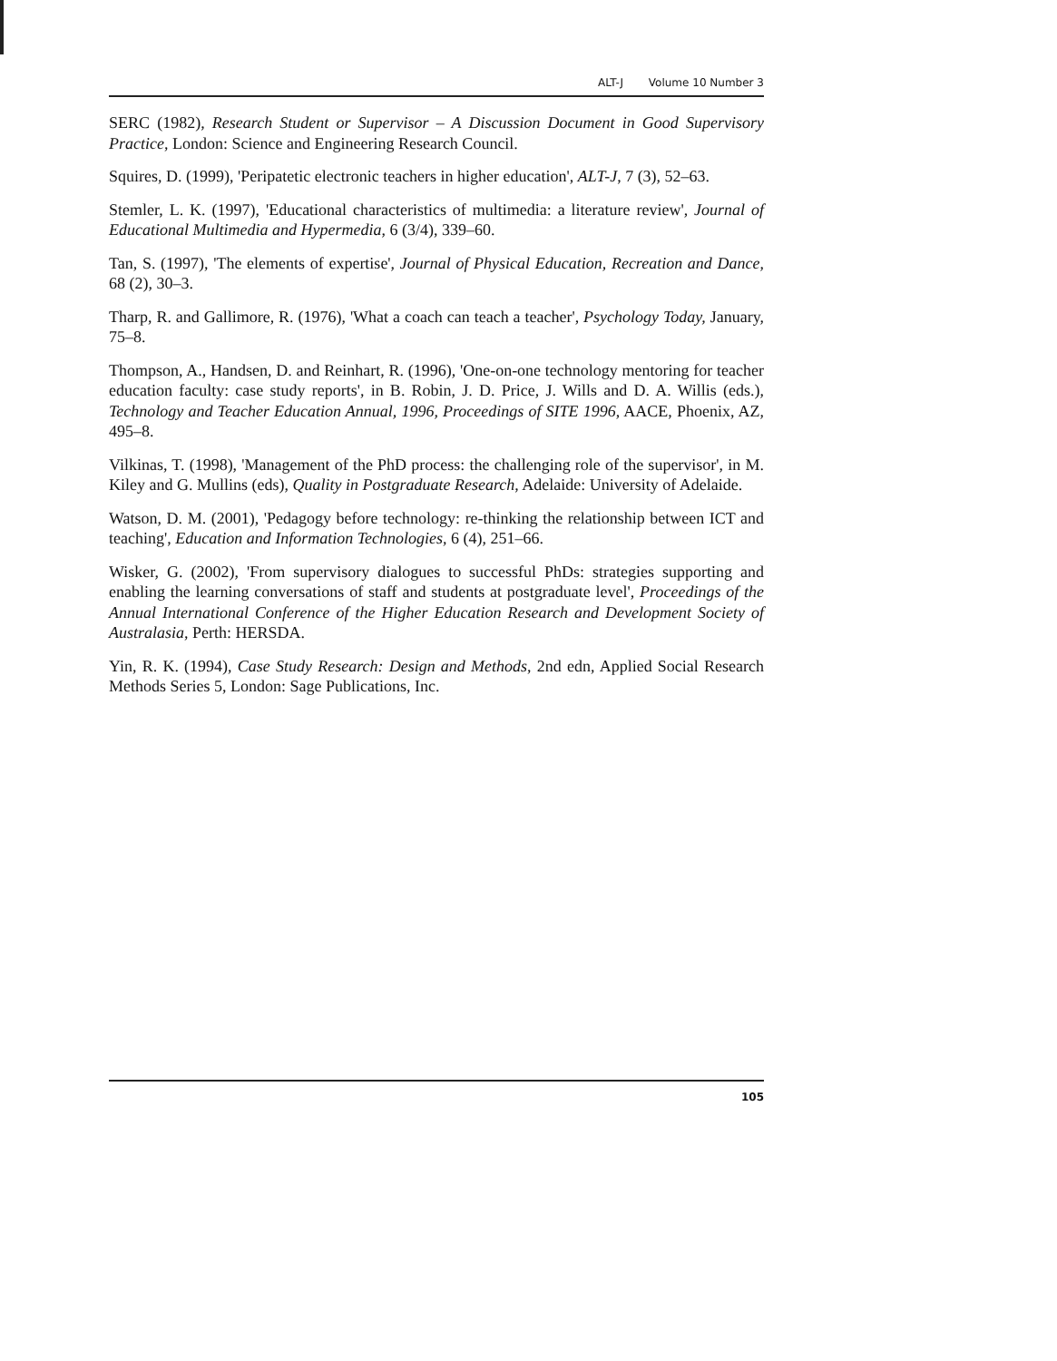ALT-J Volume 10 Number 3
SERC (1982), Research Student or Supervisor – A Discussion Document in Good Supervisory Practice, London: Science and Engineering Research Council.
Squires, D. (1999), 'Peripatetic electronic teachers in higher education', ALT-J, 7 (3), 52–63.
Stemler, L. K. (1997), 'Educational characteristics of multimedia: a literature review', Journal of Educational Multimedia and Hypermedia, 6 (3/4), 339–60.
Tan, S. (1997), 'The elements of expertise', Journal of Physical Education, Recreation and Dance, 68 (2), 30–3.
Tharp, R. and Gallimore, R. (1976), 'What a coach can teach a teacher', Psychology Today, January, 75–8.
Thompson, A., Handsen, D. and Reinhart, R. (1996), 'One-on-one technology mentoring for teacher education faculty: case study reports', in B. Robin, J. D. Price, J. Wills and D. A. Willis (eds.), Technology and Teacher Education Annual, 1996, Proceedings of SITE 1996, AACE, Phoenix, AZ, 495–8.
Vilkinas, T. (1998), 'Management of the PhD process: the challenging role of the supervisor', in M. Kiley and G. Mullins (eds), Quality in Postgraduate Research, Adelaide: University of Adelaide.
Watson, D. M. (2001), 'Pedagogy before technology: re-thinking the relationship between ICT and teaching', Education and Information Technologies, 6 (4), 251–66.
Wisker, G. (2002), 'From supervisory dialogues to successful PhDs: strategies supporting and enabling the learning conversations of staff and students at postgraduate level', Proceedings of the Annual International Conference of the Higher Education Research and Development Society of Australasia, Perth: HERSDA.
Yin, R. K. (1994), Case Study Research: Design and Methods, 2nd edn, Applied Social Research Methods Series 5, London: Sage Publications, Inc.
105